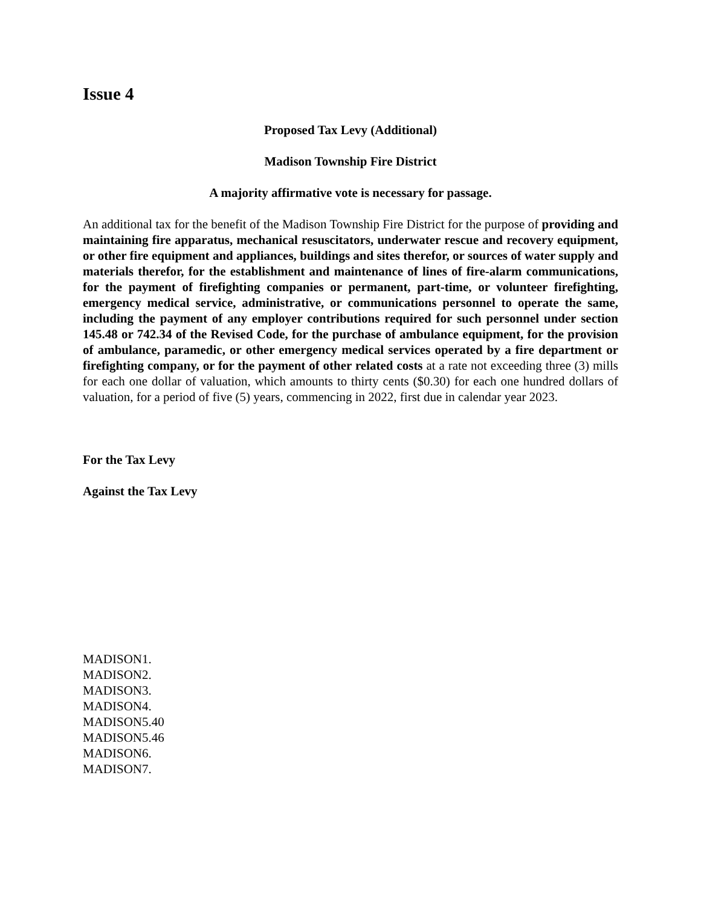Issue 4
Proposed Tax Levy (Additional)
Madison Township Fire District
A majority affirmative vote is necessary for passage.
An additional tax for the benefit of the Madison Township Fire District for the purpose of providing and maintaining fire apparatus, mechanical resuscitators, underwater rescue and recovery equipment, or other fire equipment and appliances, buildings and sites therefor, or sources of water supply and materials therefor, for the establishment and maintenance of lines of fire-alarm communications, for the payment of firefighting companies or permanent, part-time, or volunteer firefighting, emergency medical service, administrative, or communications personnel to operate the same, including the payment of any employer contributions required for such personnel under section 145.48 or 742.34 of the Revised Code, for the purchase of ambulance equipment, for the provision of ambulance, paramedic, or other emergency medical services operated by a fire department or firefighting company, or for the payment of other related costs at a rate not exceeding three (3) mills for each one dollar of valuation, which amounts to thirty cents ($0.30) for each one hundred dollars of valuation, for a period of five (5) years, commencing in 2022, first due in calendar year 2023.
For the Tax Levy
Against the Tax Levy
MADISON1.
MADISON2.
MADISON3.
MADISON4.
MADISON5.40
MADISON5.46
MADISON6.
MADISON7.